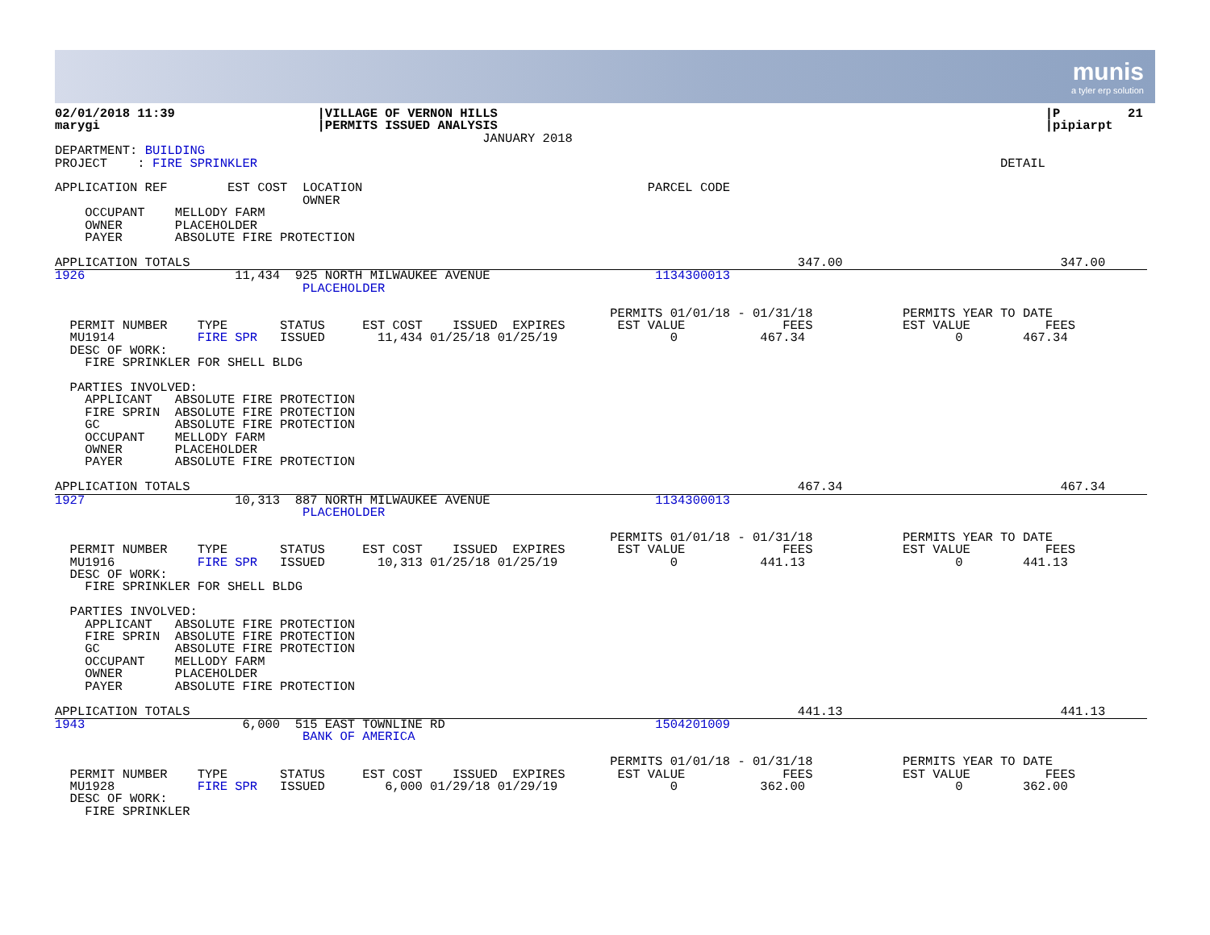munis
a tyler erp solution
02/01/2018 11:39                   |VILLAGE OF VERNON HILLS                                                                         |P         21
marygi                             |PERMITS ISSUED ANALYSIS                                                                         |pipiarpt
                                                         JANUARY 2018
DEPARTMENT: BUILDING
PROJECT    : FIRE SPRINKLER                                                                                                   DETAIL

APPLICATION REF        EST COST  LOCATION                                      PARCEL CODE
                                 OWNER
    OCCUPANT    MELLODY FARM
    OWNER       PLACEHOLDER
    PAYER       ABSOLUTE FIRE PROTECTION

APPLICATION TOTALS                                                                                 347.00                             347.00
1926                    11,434  925 NORTH MILWAUKEE AVENUE                      1134300013
                                 PLACEHOLDER

                                                                          PERMITS 01/01/18 - 01/31/18            PERMITS YEAR TO DATE
  PERMIT NUMBER    TYPE       STATUS     EST COST    ISSUED  EXPIRES       EST VALUE             FEES            EST VALUE          FEES
  MU1914           FIRE SPR   ISSUED       11,434 01/25/18 01/25/19               0           467.34                    0        467.34
  DESC OF WORK:
    FIRE SPRINKLER FOR SHELL BLDG

  PARTIES INVOLVED:
    APPLICANT   ABSOLUTE FIRE PROTECTION
    FIRE SPRIN  ABSOLUTE FIRE PROTECTION
    GC          ABSOLUTE FIRE PROTECTION
    OCCUPANT    MELLODY FARM
    OWNER       PLACEHOLDER
    PAYER       ABSOLUTE FIRE PROTECTION

APPLICATION TOTALS                                                                                 467.34                             467.34
1927                    10,313  887 NORTH MILWAUKEE AVENUE                      1134300013
                                 PLACEHOLDER

                                                                          PERMITS 01/01/18 - 01/31/18            PERMITS YEAR TO DATE
  PERMIT NUMBER    TYPE       STATUS     EST COST    ISSUED  EXPIRES       EST VALUE             FEES            EST VALUE          FEES
  MU1916           FIRE SPR   ISSUED       10,313 01/25/18 01/25/19               0           441.13                    0        441.13
  DESC OF WORK:
    FIRE SPRINKLER FOR SHELL BLDG

  PARTIES INVOLVED:
    APPLICANT   ABSOLUTE FIRE PROTECTION
    FIRE SPRIN  ABSOLUTE FIRE PROTECTION
    GC          ABSOLUTE FIRE PROTECTION
    OCCUPANT    MELLODY FARM
    OWNER       PLACEHOLDER
    PAYER       ABSOLUTE FIRE PROTECTION

APPLICATION TOTALS                                                                                 441.13                             441.13
1943                     6,000  515 EAST TOWNLINE RD                            1504201009
                                 BANK OF AMERICA

                                                                          PERMITS 01/01/18 - 01/31/18            PERMITS YEAR TO DATE
  PERMIT NUMBER    TYPE       STATUS     EST COST    ISSUED  EXPIRES       EST VALUE             FEES            EST VALUE          FEES
  MU1928           FIRE SPR   ISSUED        6,000 01/29/18 01/29/19               0           362.00                    0        362.00
  DESC OF WORK:
    FIRE SPRINKLER